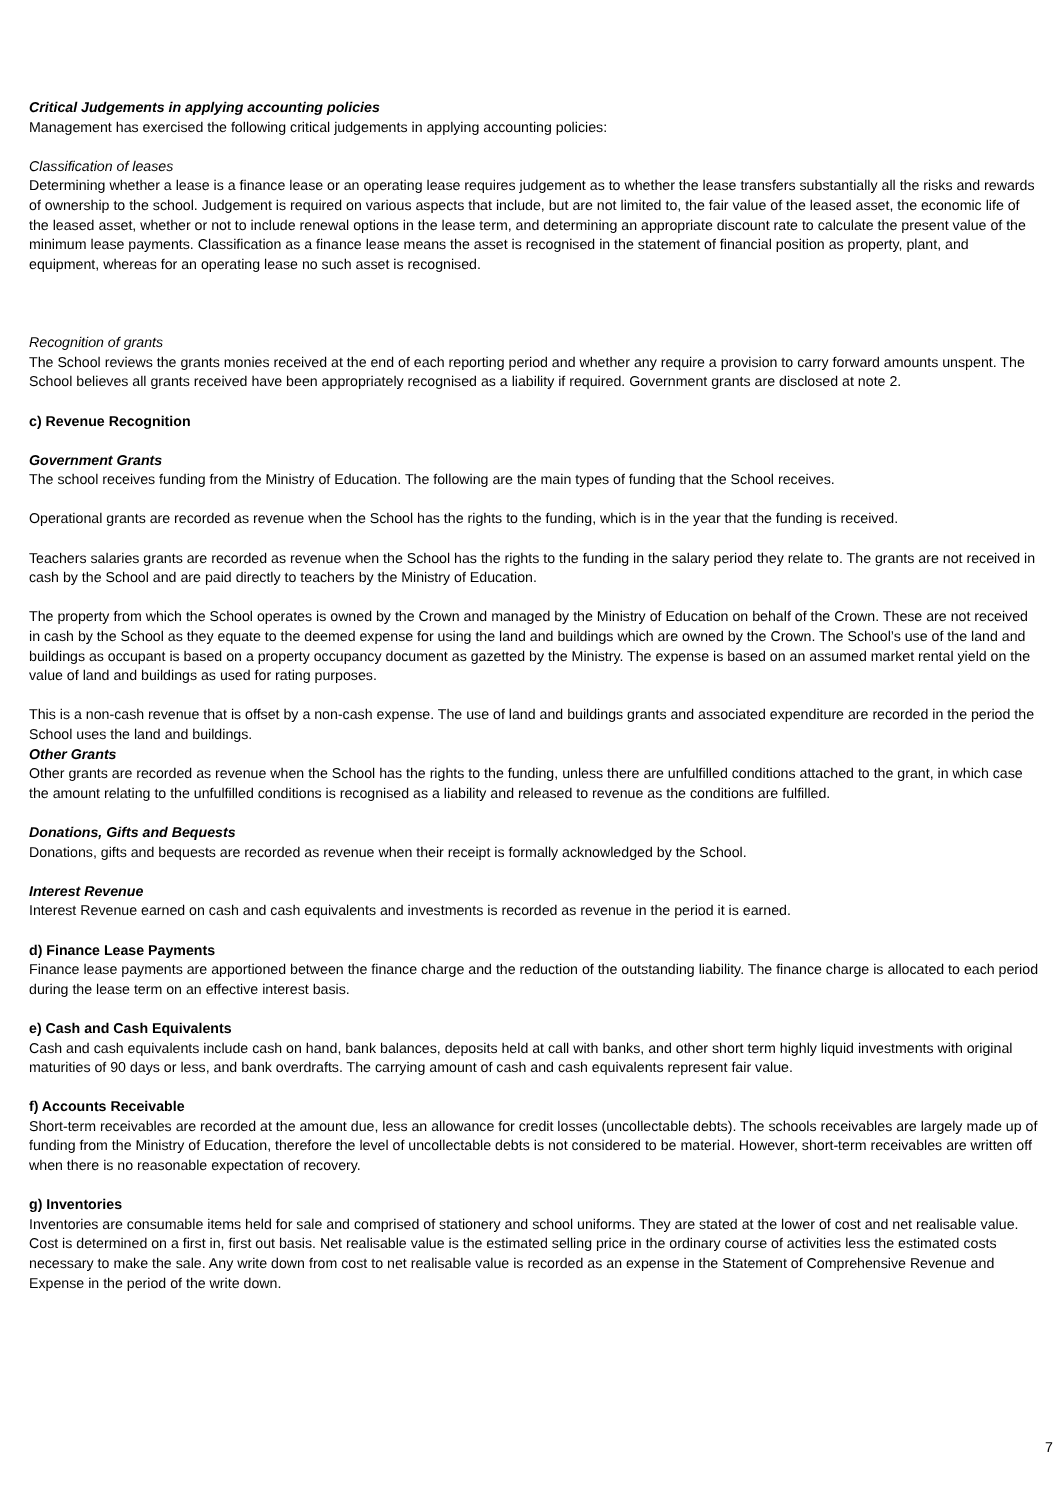Critical Judgements in applying accounting policies
Management has exercised the following critical judgements in applying accounting policies:
Classification of leases
Determining whether a lease is a finance lease or an operating lease requires judgement as to whether the lease transfers substantially all the risks and rewards of ownership to the school. Judgement is required on various aspects that include, but are not limited to, the fair value of the leased asset, the economic life of the leased asset, whether or not to include renewal options in the lease term, and determining an appropriate discount rate to calculate the present value of the minimum lease payments. Classification as a finance lease means the asset is recognised in the statement of financial position as property, plant, and equipment, whereas for an operating lease no such asset is recognised.
Recognition of grants
The School reviews the grants monies received at the end of each reporting period and whether any require a provision to carry forward amounts unspent. The School believes all grants received have been appropriately recognised as a liability if required. Government grants are disclosed at note 2.
c) Revenue Recognition
Government Grants
The school receives funding from the Ministry of Education. The following are the main types of funding that the School receives.
Operational grants are recorded as revenue when the School has the rights to the funding, which is in the year that the funding is received.
Teachers salaries grants are recorded as revenue when the School has the rights to the funding in the salary period they relate to. The grants are not received in cash by the School and are paid directly to teachers by the Ministry of Education.
The property from which the School operates is owned by the Crown and managed by the Ministry of Education on behalf of the Crown. These are not received in cash by the School as they equate to the deemed expense for using the land and buildings which are owned by the Crown. The School’s use of the land and buildings as occupant is based on a property occupancy document as gazetted by the Ministry. The expense is based on an assumed market rental yield on the value of land and buildings as used for rating purposes.
This is a non-cash revenue that is offset by a non-cash expense. The use of land and buildings grants and associated expenditure are recorded in the period the School uses the land and buildings.
Other Grants
Other grants are recorded as revenue when the School has the rights to the funding, unless there are unfulfilled conditions attached to the grant, in which case the amount relating to the unfulfilled conditions is recognised as a liability and released to revenue as the conditions are fulfilled.
Donations, Gifts and Bequests
Donations, gifts and bequests are recorded as revenue when their receipt is formally acknowledged by the School.
Interest Revenue
Interest Revenue earned on cash and cash equivalents and investments is recorded as revenue in the period it is earned.
d) Finance Lease Payments
Finance lease payments are apportioned between the finance charge and the reduction of the outstanding liability. The finance charge is allocated to each period during the lease term on an effective interest basis.
e) Cash and Cash Equivalents
Cash and cash equivalents include cash on hand, bank balances, deposits held at call with banks, and other short term highly liquid investments with original maturities of 90 days or less, and bank overdrafts. The carrying amount of cash and cash equivalents represent fair value.
f) Accounts Receivable
Short-term receivables are recorded at the amount due, less an allowance for credit losses (uncollectable debts). The schools receivables are largely made up of funding from the Ministry of Education, therefore the level of uncollectable debts is not considered to be material. However, short-term receivables are written off when there is no reasonable expectation of recovery.
g) Inventories
Inventories are consumable items held for sale and comprised of stationery and school uniforms. They are stated at the lower of cost and net realisable value. Cost is determined on a first in, first out basis. Net realisable value is the estimated selling price in the ordinary course of activities less the estimated costs necessary to make the sale. Any write down from cost to net realisable value is recorded as an expense in the Statement of Comprehensive Revenue and Expense in the period of the write down.
7